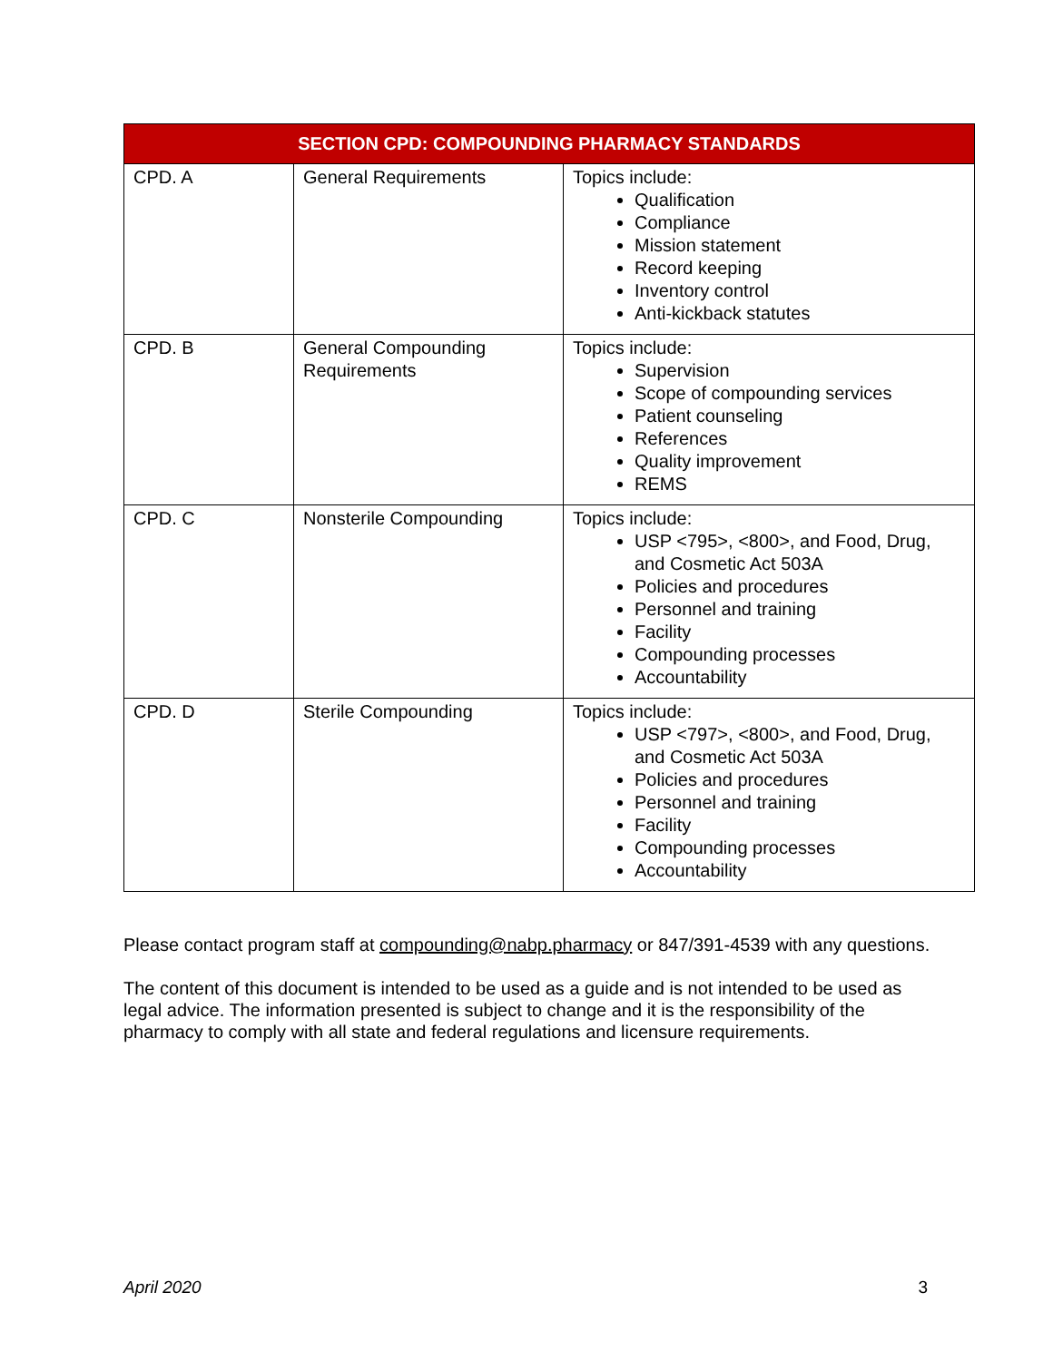| SECTION CPD: COMPOUNDING PHARMACY STANDARDS | | |
| --- | --- | --- |
| CPD. A | General Requirements | Topics include: Qualification Compliance Mission statement Record keeping Inventory control Anti-kickback statutes |
| CPD. B | General Compounding Requirements | Topics include: Supervision Scope of compounding services Patient counseling References Quality improvement REMS |
| CPD. C | Nonsterile Compounding | Topics include: USP <795>, <800>, and Food, Drug, and Cosmetic Act 503A Policies and procedures Personnel and training Facility Compounding processes Accountability |
| CPD. D | Sterile Compounding | Topics include: USP <797>, <800>, and Food, Drug, and Cosmetic Act 503A Policies and procedures Personnel and training Facility Compounding processes Accountability |
Please contact program staff at compounding@nabp.pharmacy or 847/391-4539 with any questions.
The content of this document is intended to be used as a guide and is not intended to be used as legal advice. The information presented is subject to change and it is the responsibility of the pharmacy to comply with all state and federal regulations and licensure requirements.
April 2020 3